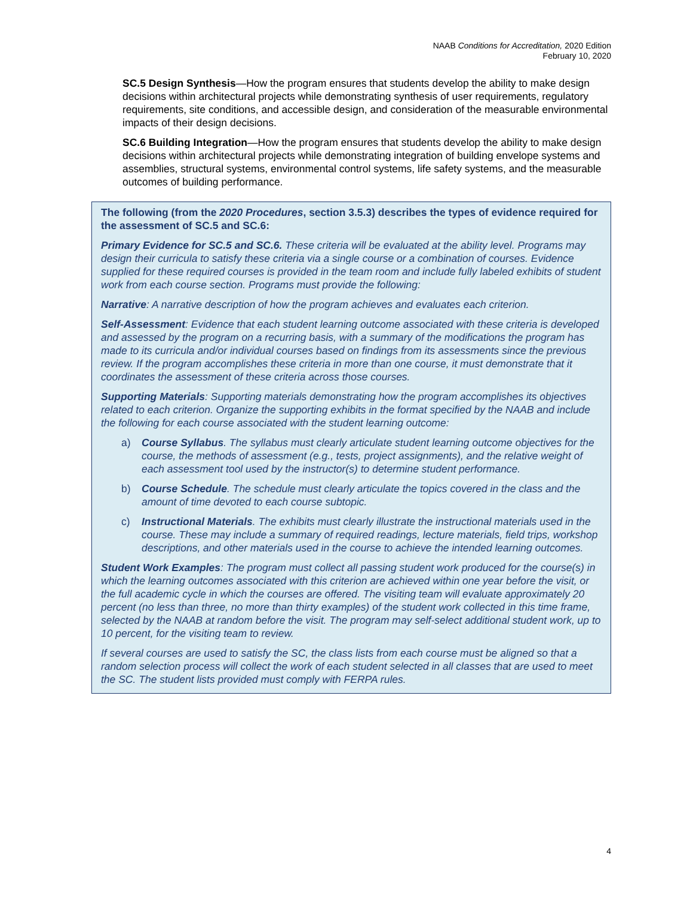NAAB Conditions for Accreditation, 2020 Edition
February 10, 2020
SC.5 Design Synthesis—How the program ensures that students develop the ability to make design decisions within architectural projects while demonstrating synthesis of user requirements, regulatory requirements, site conditions, and accessible design, and consideration of the measurable environmental impacts of their design decisions.
SC.6 Building Integration—How the program ensures that students develop the ability to make design decisions within architectural projects while demonstrating integration of building envelope systems and assemblies, structural systems, environmental control systems, life safety systems, and the measurable outcomes of building performance.
The following (from the 2020 Procedures, section 3.5.3) describes the types of evidence required for the assessment of SC.5 and SC.6:
Primary Evidence for SC.5 and SC.6. These criteria will be evaluated at the ability level. Programs may design their curricula to satisfy these criteria via a single course or a combination of courses. Evidence supplied for these required courses is provided in the team room and include fully labeled exhibits of student work from each course section. Programs must provide the following:
Narrative: A narrative description of how the program achieves and evaluates each criterion.
Self-Assessment: Evidence that each student learning outcome associated with these criteria is developed and assessed by the program on a recurring basis, with a summary of the modifications the program has made to its curricula and/or individual courses based on findings from its assessments since the previous review. If the program accomplishes these criteria in more than one course, it must demonstrate that it coordinates the assessment of these criteria across those courses.
Supporting Materials: Supporting materials demonstrating how the program accomplishes its objectives related to each criterion. Organize the supporting exhibits in the format specified by the NAAB and include the following for each course associated with the student learning outcome:
a) Course Syllabus. The syllabus must clearly articulate student learning outcome objectives for the course, the methods of assessment (e.g., tests, project assignments), and the relative weight of each assessment tool used by the instructor(s) to determine student performance.
b) Course Schedule. The schedule must clearly articulate the topics covered in the class and the amount of time devoted to each course subtopic.
c) Instructional Materials. The exhibits must clearly illustrate the instructional materials used in the course. These may include a summary of required readings, lecture materials, field trips, workshop descriptions, and other materials used in the course to achieve the intended learning outcomes.
Student Work Examples: The program must collect all passing student work produced for the course(s) in which the learning outcomes associated with this criterion are achieved within one year before the visit, or the full academic cycle in which the courses are offered. The visiting team will evaluate approximately 20 percent (no less than three, no more than thirty examples) of the student work collected in this time frame, selected by the NAAB at random before the visit. The program may self-select additional student work, up to 10 percent, for the visiting team to review.
If several courses are used to satisfy the SC, the class lists from each course must be aligned so that a random selection process will collect the work of each student selected in all classes that are used to meet the SC. The student lists provided must comply with FERPA rules.
4